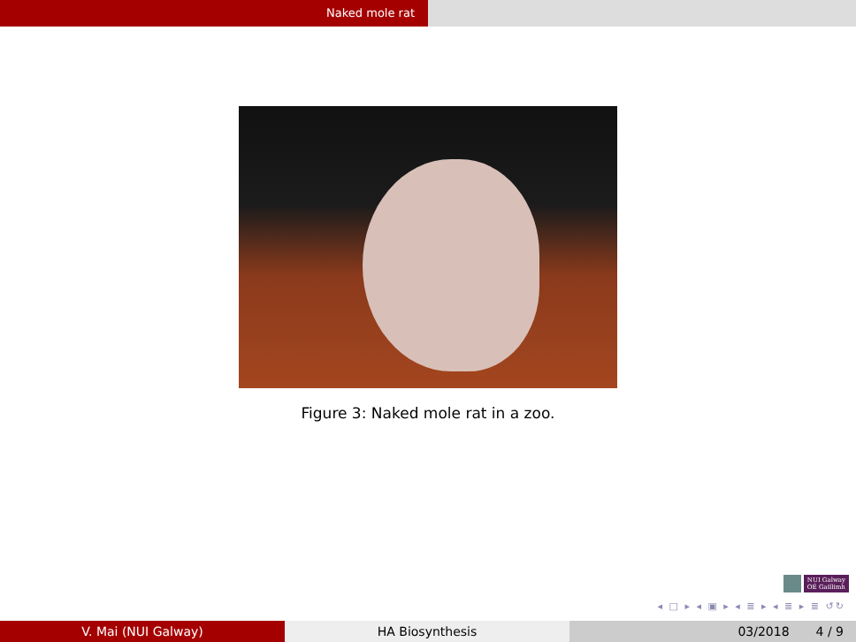Naked mole rat
Figure 3: Naked mole rat in a zoo.
NUI Galway
OÉ Gaillimh
◂ □ ▸ ◂ ▣ ▸ ◂ ≣ ▸ ◂ ≣ ▸ ≣ ↺↻
V. Mai (NUI Galway) HA Biosynthesis 03/2018 4 / 9